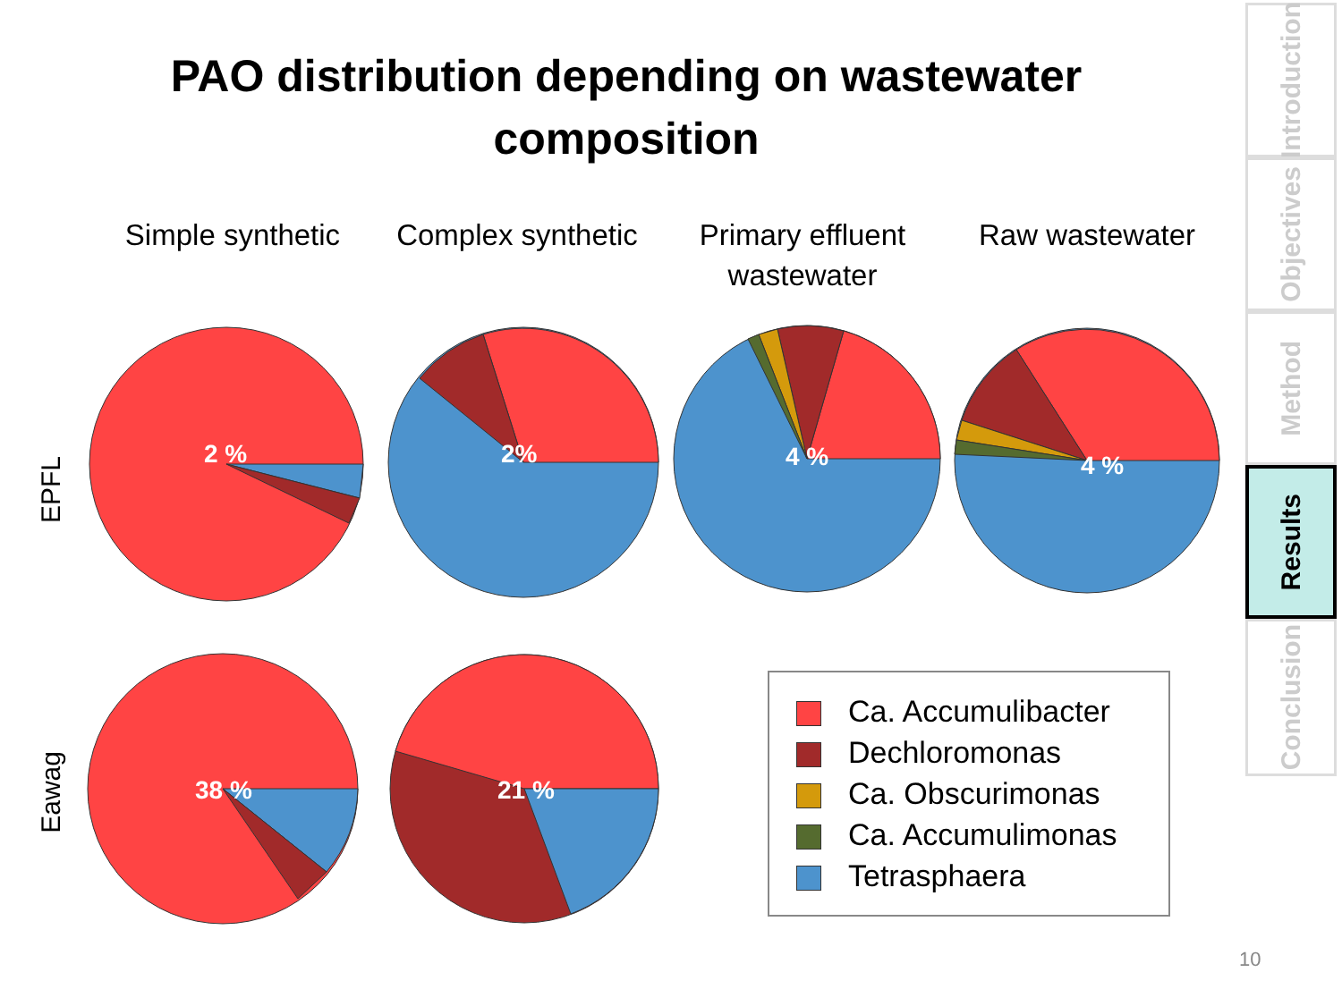PAO distribution depending on wastewater composition
Simple synthetic
Complex synthetic
Primary effluent wastewater
Raw wastewater
EPFL
Eawag
2 % 2% 4 % 4 %
38 % 21 %
Ca. Accumulibacter
Dechloromonas
Ca. Obscurimonas
Ca. Accumulimonas
Tetrasphaera
Introduction
Objectives
Method
Results
Conclusion
10